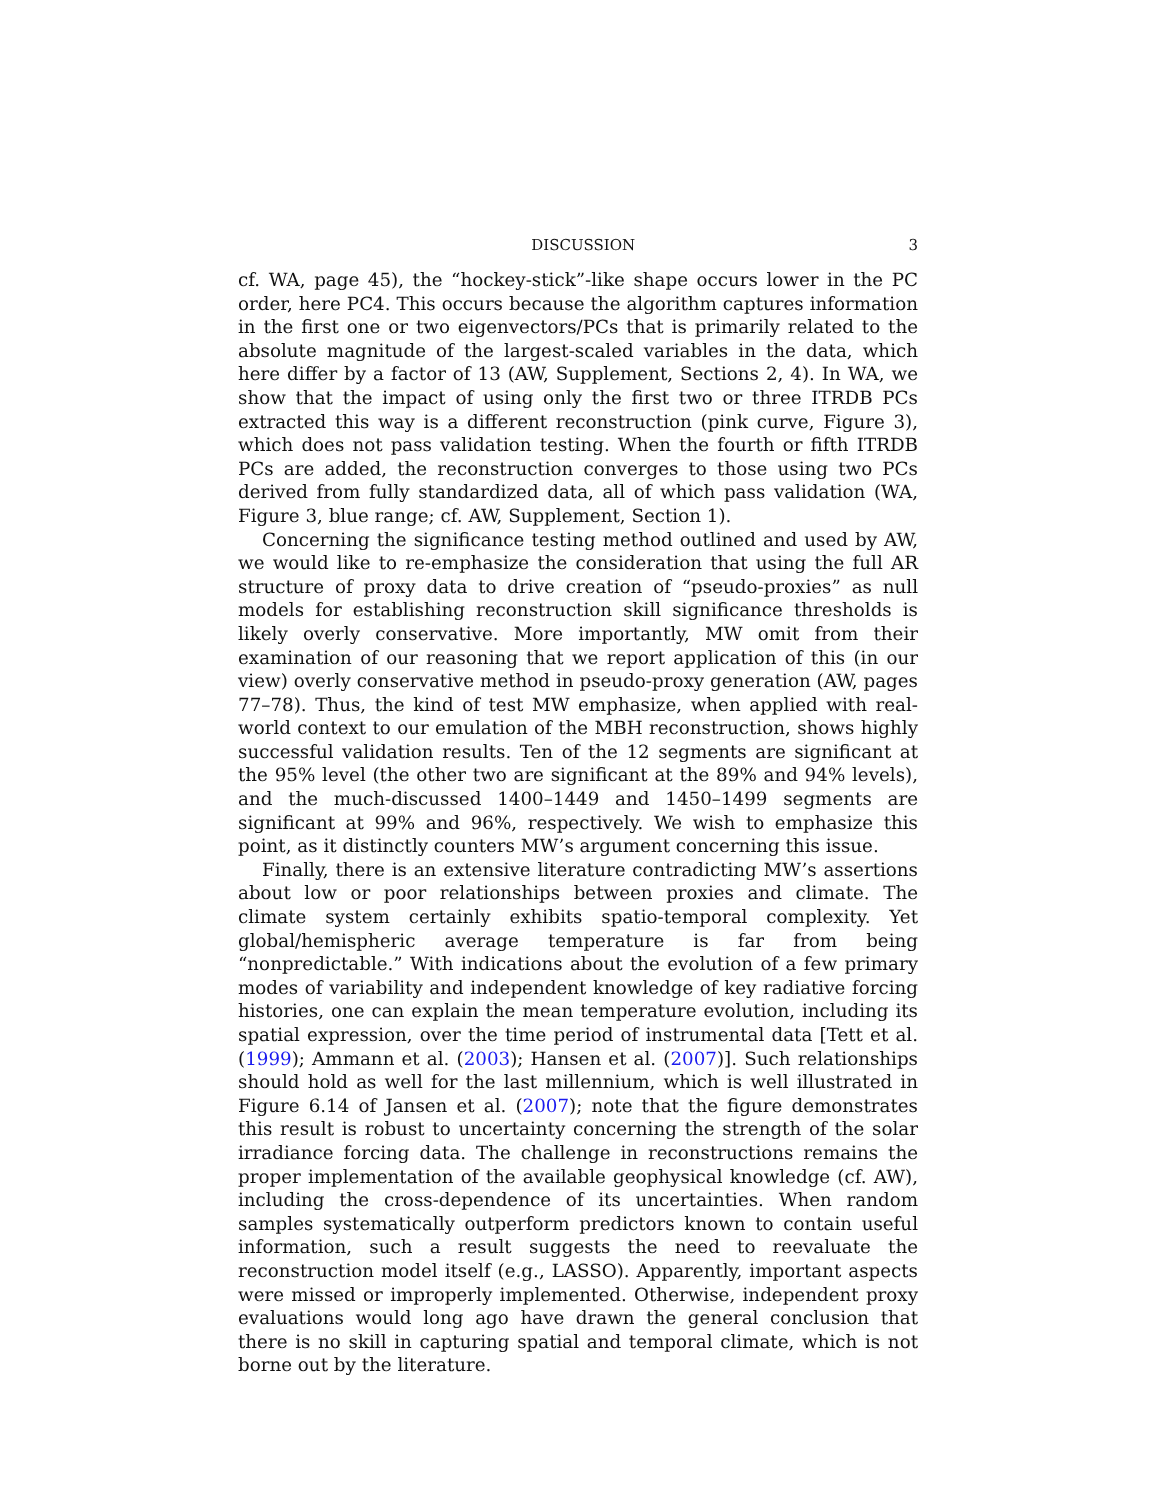DISCUSSION 3
cf. WA, page 45), the “hockey-stick”-like shape occurs lower in the PC order, here PC4. This occurs because the algorithm captures information in the first one or two eigenvectors/PCs that is primarily related to the absolute magnitude of the largest-scaled variables in the data, which here differ by a factor of 13 (AW, Supplement, Sections 2, 4). In WA, we show that the impact of using only the first two or three ITRDB PCs extracted this way is a different reconstruction (pink curve, Figure 3), which does not pass validation testing. When the fourth or fifth ITRDB PCs are added, the reconstruction converges to those using two PCs derived from fully standardized data, all of which pass validation (WA, Figure 3, blue range; cf. AW, Supplement, Section 1).
Concerning the significance testing method outlined and used by AW, we would like to re-emphasize the consideration that using the full AR structure of proxy data to drive creation of “pseudo-proxies” as null models for establishing reconstruction skill significance thresholds is likely overly conservative. More importantly, MW omit from their examination of our reasoning that we report application of this (in our view) overly conservative method in pseudo-proxy generation (AW, pages 77–78). Thus, the kind of test MW emphasize, when applied with real-world context to our emulation of the MBH reconstruction, shows highly successful validation results. Ten of the 12 segments are significant at the 95% level (the other two are significant at the 89% and 94% levels), and the much-discussed 1400–1449 and 1450–1499 segments are significant at 99% and 96%, respectively. We wish to emphasize this point, as it distinctly counters MW’s argument concerning this issue.
Finally, there is an extensive literature contradicting MW’s assertions about low or poor relationships between proxies and climate. The climate system certainly exhibits spatio-temporal complexity. Yet global/hemispheric average temperature is far from being “nonpredictable.” With indications about the evolution of a few primary modes of variability and independent knowledge of key radiative forcing histories, one can explain the mean temperature evolution, including its spatial expression, over the time period of instrumental data [Tett et al. (1999); Ammann et al. (2003); Hansen et al. (2007)]. Such relationships should hold as well for the last millennium, which is well illustrated in Figure 6.14 of Jansen et al. (2007); note that the figure demonstrates this result is robust to uncertainty concerning the strength of the solar irradiance forcing data. The challenge in reconstructions remains the proper implementation of the available geophysical knowledge (cf. AW), including the cross-dependence of its uncertainties. When random samples systematically outperform predictors known to contain useful information, such a result suggests the need to reevaluate the reconstruction model itself (e.g., LASSO). Apparently, important aspects were missed or improperly implemented. Otherwise, independent proxy evaluations would long ago have drawn the general conclusion that there is no skill in capturing spatial and temporal climate, which is not borne out by the literature.